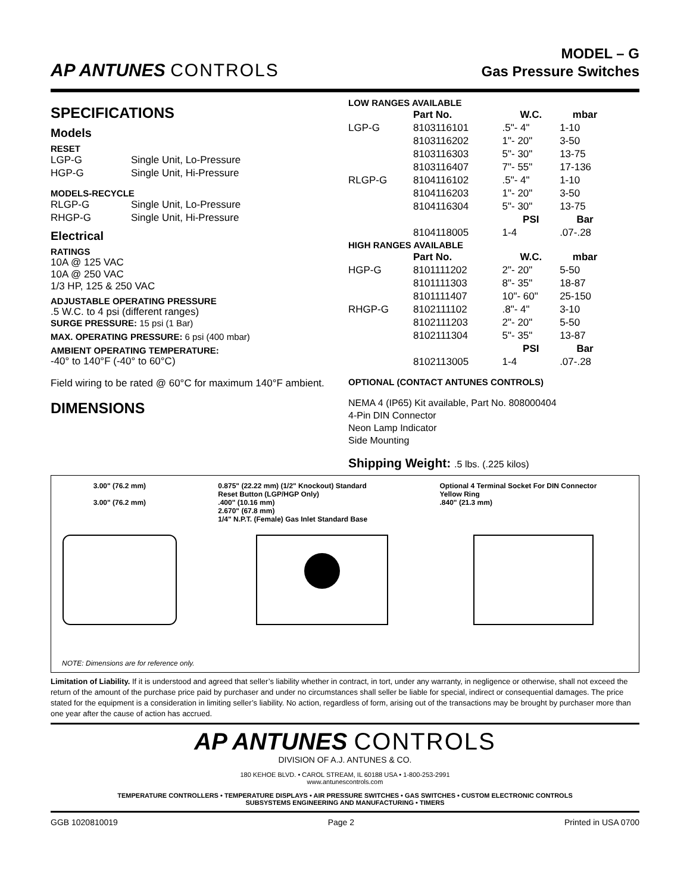AP ANTUNES CONTROLS
MODEL – G
Gas Pressure Switches
SPECIFICATIONS
Models
RESET
| LGP-G | Single Unit, Lo-Pressure |
| HGP-G | Single Unit, Hi-Pressure |
MODELS-RECYCLE
| RLGP-G | Single Unit, Lo-Pressure |
| RHGP-G | Single Unit, Hi-Pressure |
Electrical
RATINGS
10A @ 125 VAC
10A @ 250 VAC
1/3 HP, 125 & 250 VAC
ADJUSTABLE OPERATING PRESSURE
.5 W.C. to 4 psi (different ranges)
SURGE PRESSURE: 15 psi (1 Bar)
MAX. OPERATING PRESSURE: 6 psi (400 mbar)
AMBIENT OPERATING TEMPERATURE:
-40° to 140°F (-40° to 60°C)
Field wiring to be rated @ 60°C for maximum 140°F ambient.
DIMENSIONS
| LOW RANGES AVAILABLE | | | |
| --- | --- | --- | --- |
| | Part No. | W.C. | mbar |
| LGP-G | 8103116101 | .5"- 4" | 1-10 |
| | 8103116202 | 1"- 20" | 3-50 |
| | 8103116303 | 5"- 30" | 13-75 |
| | 8103116407 | 7"- 55" | 17-136 |
| RLGP-G | 8104116102 | .5"- 4" | 1-10 |
| | 8104116203 | 1"- 20" | 3-50 |
| | 8104116304 | 5"- 30" | 13-75 |
| | | PSI | Bar |
| | 8104118005 | 1-4 | .07-.28 |
| HIGH RANGES AVAILABLE | | | |
| | Part No. | W.C. | mbar |
| HGP-G | 8101111202 | 2"- 20" | 5-50 |
| | 8101111303 | 8"- 35" | 18-87 |
| | 8101111407 | 10"- 60" | 25-150 |
| RHGP-G | 8102111102 | .8"- 4" | 3-10 |
| | 8102111203 | 2"- 20" | 5-50 |
| | 8102111304 | 5"- 35" | 13-87 |
| | | PSI | Bar |
| | 8102113005 | 1-4 | .07-.28 |
OPTIONAL (CONTACT ANTUNES CONTROLS)
NEMA 4 (IP65) Kit available, Part No. 808000404
4-Pin DIN Connector
Neon Lamp Indicator
Side Mounting
Shipping Weight: .5 lbs. (.225 kilos)
3.00" (76.2 mm)
3.00" (76.2 mm)
0.875" (22.22 mm) (1/2" Knockout) Standard
Reset Button (LGP/HGP Only)
.400" (10.16 mm)
2.670" (67.8 mm)
1/4" N.P.T. (Female) Gas Inlet Standard Base
Optional 4 Terminal Socket For DIN Connector
Yellow Ring
.840" (21.3 mm)
NOTE: Dimensions are for reference only.
Limitation of Liability. If it is understood and agreed that seller’s liability whether in contract, in tort, under any warranty, in negligence or otherwise, shall not exceed the return of the amount of the purchase price paid by purchaser and under no circumstances shall seller be liable for special, indirect or consequential damages. The price stated for the equipment is a consideration in limiting seller’s liability. No action, regardless of form, arising out of the transactions may be brought by purchaser more than one year after the cause of action has accrued.
AP ANTUNES CONTROLS
DIVISION OF A.J. ANTUNES & CO.
180 KEHOE BLVD. • CAROL STREAM, IL 60188 USA • 1-800-253-2991
www.antunescontrols.com
TEMPERATURE CONTROLLERS • TEMPERATURE DISPLAYS • AIR PRESSURE SWITCHES • GAS SWITCHES • CUSTOM ELECTRONIC CONTROLS
SUBSYSTEMS ENGINEERING AND MANUFACTURING • TIMERS
GGB 1020810019 Page 2 Printed in USA 0700